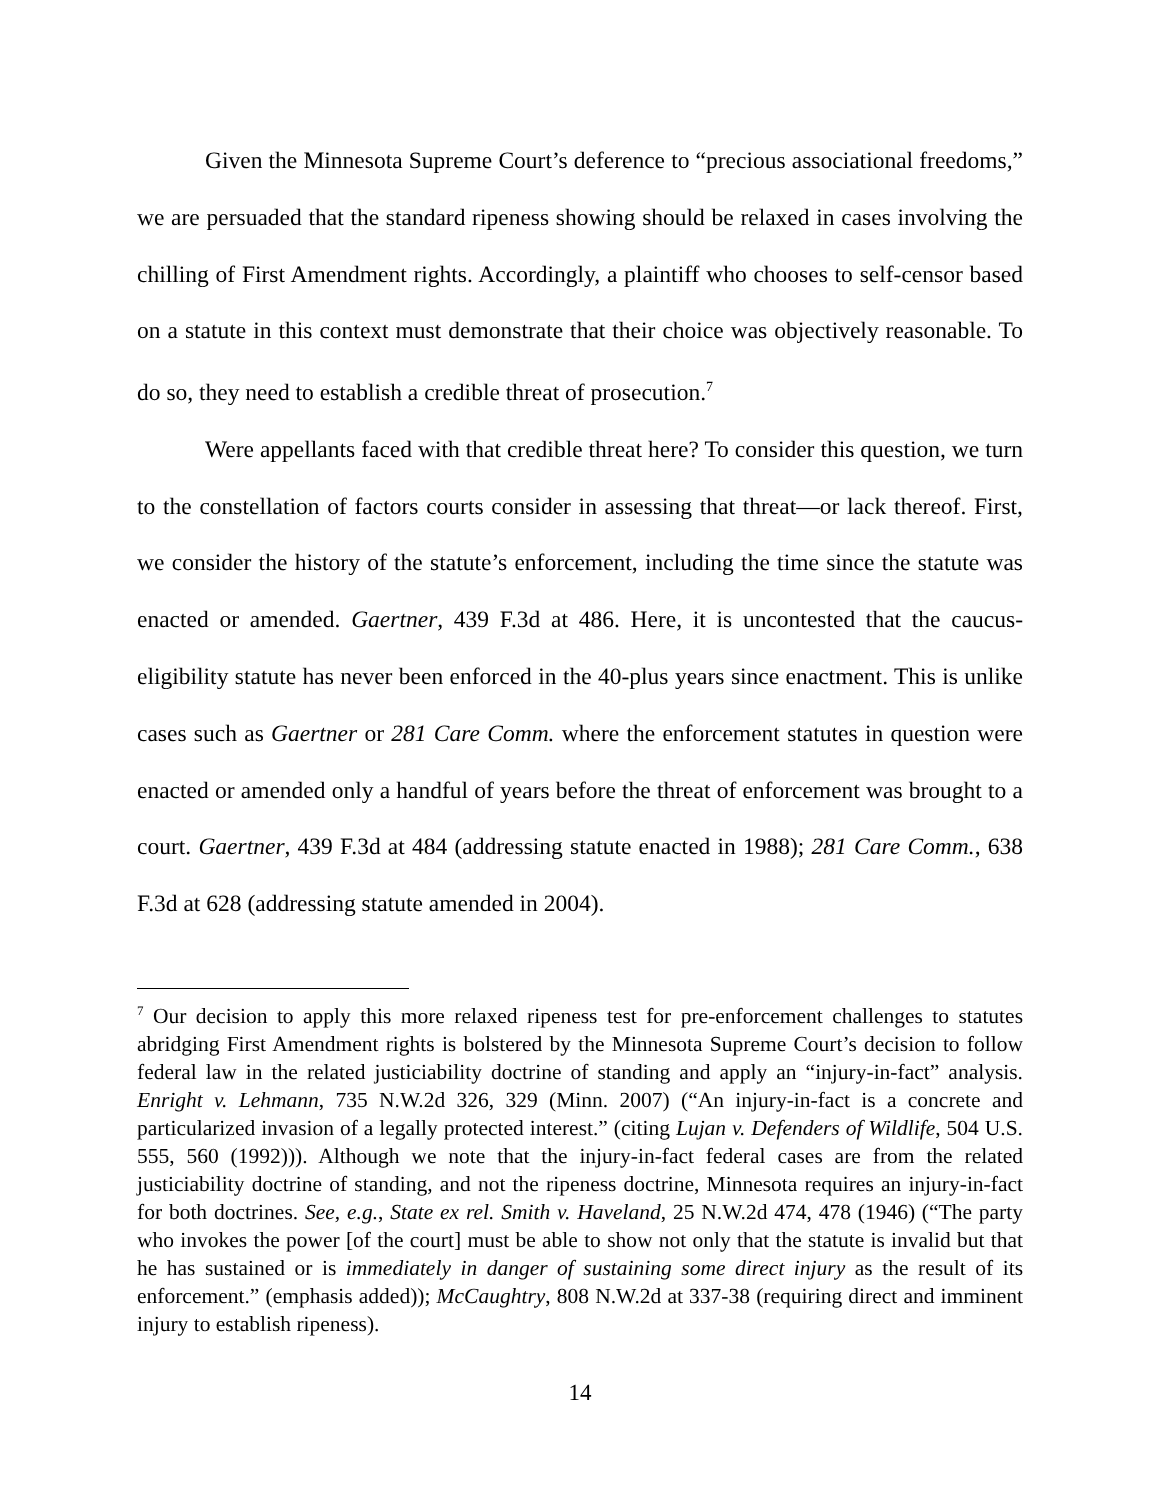Given the Minnesota Supreme Court’s deference to “precious associational freedoms,” we are persuaded that the standard ripeness showing should be relaxed in cases involving the chilling of First Amendment rights. Accordingly, a plaintiff who chooses to self-censor based on a statute in this context must demonstrate that their choice was objectively reasonable. To do so, they need to establish a credible threat of prosecution.<sup>7</sup>
Were appellants faced with that credible threat here? To consider this question, we turn to the constellation of factors courts consider in assessing that threat—or lack thereof. First, we consider the history of the statute’s enforcement, including the time since the statute was enacted or amended. Gaertner, 439 F.3d at 486. Here, it is uncontested that the caucus-eligibility statute has never been enforced in the 40-plus years since enactment. This is unlike cases such as Gaertner or 281 Care Comm. where the enforcement statutes in question were enacted or amended only a handful of years before the threat of enforcement was brought to a court. Gaertner, 439 F.3d at 484 (addressing statute enacted in 1988); 281 Care Comm., 638 F.3d at 628 (addressing statute amended in 2004).
<sup>7</sup> Our decision to apply this more relaxed ripeness test for pre-enforcement challenges to statutes abridging First Amendment rights is bolstered by the Minnesota Supreme Court’s decision to follow federal law in the related justiciability doctrine of standing and apply an “injury-in-fact” analysis. Enright v. Lehmann, 735 N.W.2d 326, 329 (Minn. 2007) (“An injury-in-fact is a concrete and particularized invasion of a legally protected interest.” (citing Lujan v. Defenders of Wildlife, 504 U.S. 555, 560 (1992))). Although we note that the injury-in-fact federal cases are from the related justiciability doctrine of standing, and not the ripeness doctrine, Minnesota requires an injury-in-fact for both doctrines. See, e.g., State ex rel. Smith v. Haveland, 25 N.W.2d 474, 478 (1946) (“The party who invokes the power [of the court] must be able to show not only that the statute is invalid but that he has sustained or is immediately in danger of sustaining some direct injury as the result of its enforcement.” (emphasis added)); McCaughtry, 808 N.W.2d at 337-38 (requiring direct and imminent injury to establish ripeness).
14